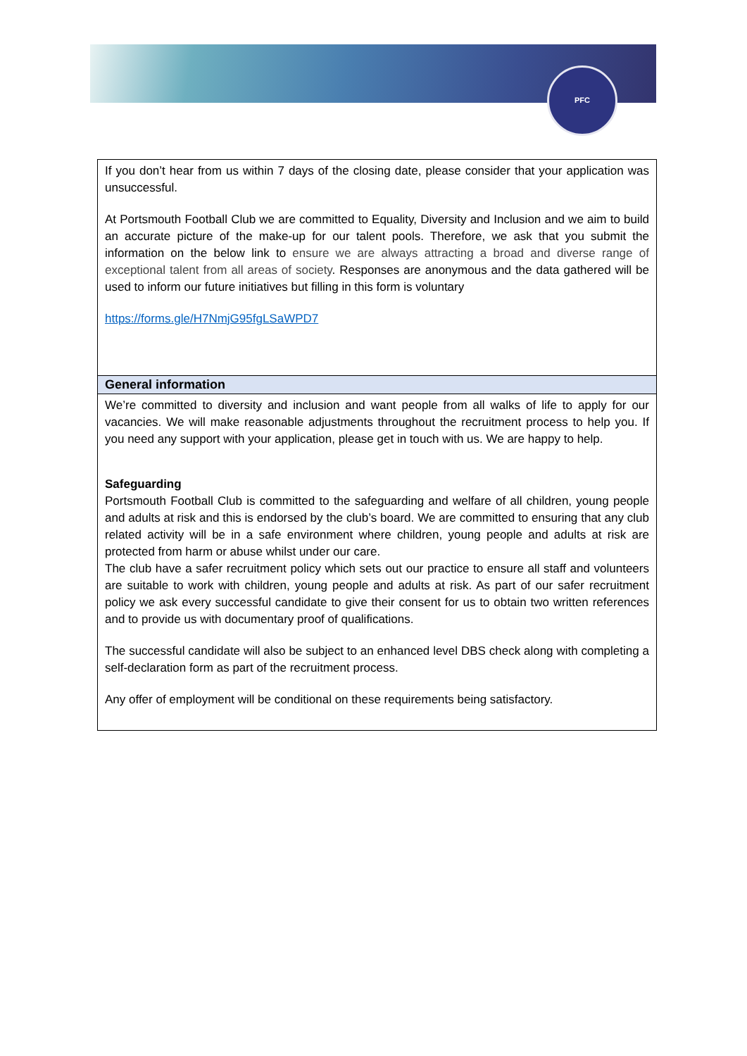PFC
| If you don’t hear from us within 7 days of the closing date, please consider that your application was unsuccessful. At Portsmouth Football Club we are committed to Equality, Diversity and Inclusion and we aim to build an accurate picture of the make-up for our talent pools. Therefore, we ask that you submit the information on the below link to ensure we are always attracting a broad and diverse range of exceptional talent from all areas of society . Responses are anonymous and the data gathered will be used to inform our future initiatives but filling in this form is voluntary https://forms.gle/H7NmjG95fgLSaWPD7 |
| General information |
| We’re committed to diversity and inclusion and want people from all walks of life to apply for our vacancies. We will make reasonable adjustments throughout the recruitment process to help you. If you need any support with your application, please get in touch with us. We are happy to help. Safeguarding Portsmouth Football Club is committed to the safeguarding and welfare of all children, young people and adults at risk and this is endorsed by the club’s board. We are committed to ensuring that any club related activity will be in a safe environment where children, young people and adults at risk are protected from harm or abuse whilst under our care. The club have a safer recruitment policy which sets out our practice to ensure all staff and volunteers are suitable to work with children, young people and adults at risk. As part of our safer recruitment policy we ask every successful candidate to give their consent for us to obtain two written references and to provide us with documentary proof of qualifications. The successful candidate will also be subject to an enhanced level DBS check along with completing a self-declaration form as part of the recruitment process. Any offer of employment will be conditional on these requirements being satisfactory. |